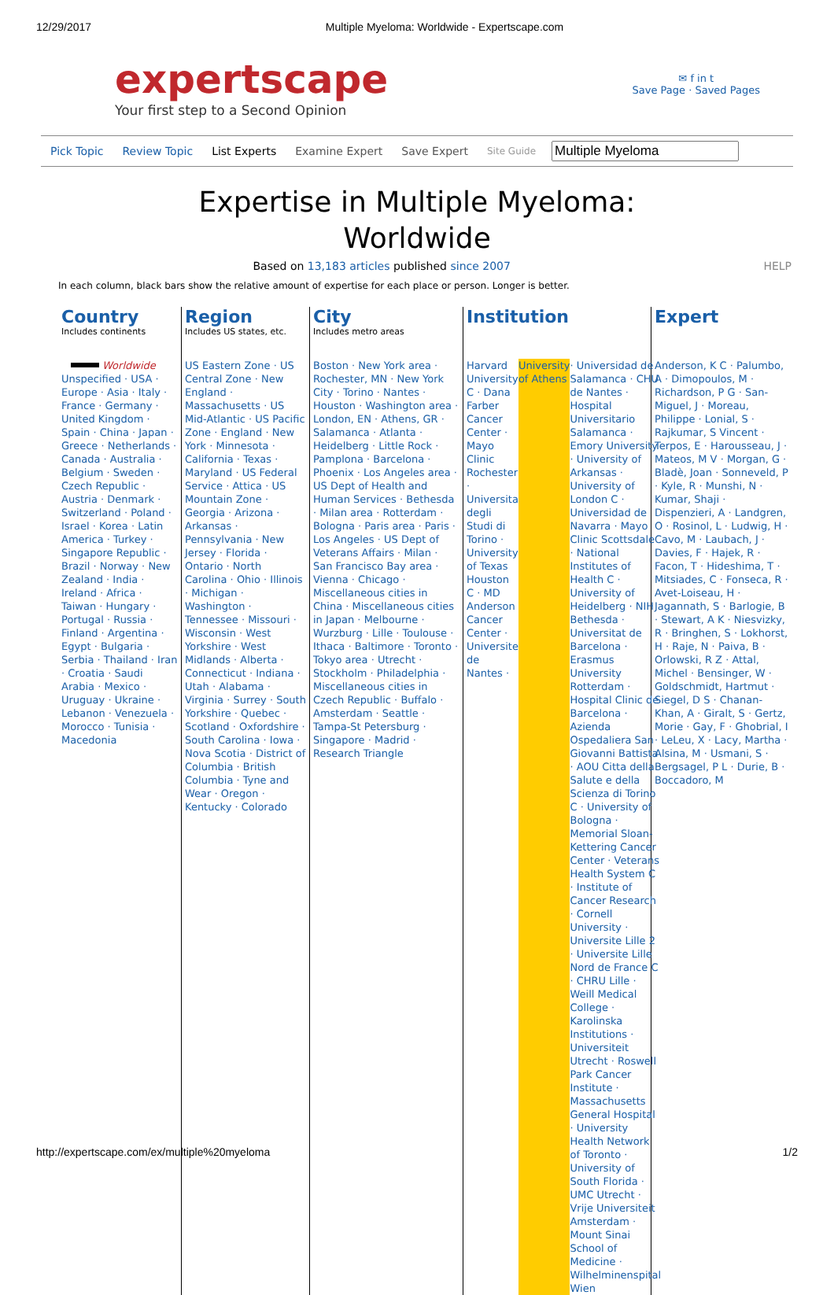12/29/2017 Multiple Myeloma: Worldwide - Expertscape.com
expertscape
Your first step to a Second Opinion
✉ f in t
Save Page · Saved Pages
Pick Topic Review Topic List Experts Examine Expert Save Expert Site Guide
Expertise in Multiple Myeloma:
Worldwide
Based on 13,183 articles published since 2007 HELP
In each column, black bars show the relative amount of expertise for each place or person. Longer is better.
Country
Includes continents
Worldwide
Unspecified · USA · Europe · Asia · Italy · France · Germany · United Kingdom · Spain · China · Japan · Greece · Netherlands · Canada · Australia · Belgium · Sweden · Czech Republic · Austria · Denmark · Switzerland · Poland · Israel · Korea · Latin America · Turkey · Singapore Republic · Brazil · Norway · New Zealand · India · Ireland · Africa · Taiwan · Hungary · Portugal · Russia · Finland · Argentina · Egypt · Bulgaria · Serbia · Thailand · Iran · Croatia · Saudi Arabia · Mexico · Uruguay · Ukraine · Lebanon · Venezuela · Morocco · Tunisia · Macedonia
Region
Includes US states, etc.
US Eastern Zone · US Central Zone · New England · Massachusetts · US Mid-Atlantic · US Pacific Zone · England · New York · Minnesota · California · Texas · Maryland · US Federal Service · Attica · US Mountain Zone · Georgia · Arizona · Arkansas · Pennsylvania · New Jersey · Florida · Ontario · North Carolina · Ohio · Illinois · Michigan · Washington · Tennessee · Missouri · Wisconsin · West Yorkshire · West Midlands · Alberta · Connecticut · Indiana · Utah · Alabama · Virginia · Surrey · South Yorkshire · Quebec · Scotland · Oxfordshire · South Carolina · Iowa · Nova Scotia · District of Columbia · British Columbia · Tyne and Wear · Oregon · Kentucky · Colorado
City
Includes metro areas
Boston · New York area · Rochester, MN · New York City · Torino · Nantes · Houston · Washington area · London, EN · Athens, GR · Salamanca · Atlanta · Heidelberg · Little Rock · Pamplona · Barcelona · Phoenix · Los Angeles area · US Dept of Health and Human Services · Bethesda · Milan area · Rotterdam · Bologna · Paris area · Paris · Los Angeles · US Dept of Veterans Affairs · Milan · San Francisco Bay area · Vienna · Chicago · Miscellaneous cities in China · Miscellaneous cities in Japan · Melbourne · Wurzburg · Lille · Toulouse · Ithaca · Baltimore · Toronto · Tokyo area · Utrecht · Stockholm · Philadelphia · Miscellaneous cities in Czech Republic · Buffalo · Amsterdam · Seattle · Tampa-St Petersburg · Singapore · Madrid · Research Triangle
Institution
Harvard University C · Dana Farber Cancer Center · Mayo Clinic Rochester · Universita degli Studi di Torino · University of Texas Houston C · MD Anderson Cancer Center · Universite de Nantes · University of Athens · Universidad de Salamanca · CHU de Nantes · Hospital Universitario Salamanca · Emory University · University of Arkansas · University of London C · Universidad de Navarra · Mayo Clinic Scottsdale · National Institutes of Health C · University of Heidelberg · NIH Bethesda · Universitat de Barcelona · Erasmus University Rotterdam · Hospital Clinic de Barcelona · Azienda Ospedaliera San Giovanni Battista · AOU Citta della Salute e della Scienza di Torino C · University of Bologna · Memorial Sloan-Kettering Cancer Center · Veterans Health System C · Institute of Cancer Research · Cornell University · Universite Lille 2 · Universite Lille Nord de France C · CHRU Lille · Weill Medical College · Karolinska Institutions · Universiteit Utrecht · Roswell Park Cancer Institute · Massachusetts General Hospital · University Health Network of Toronto · University of South Florida · UMC Utrecht · Vrije Universiteit Amsterdam · Mount Sinai School of Medicine · Wilhelminenspital Wien
Expert
Anderson, K C · Palumbo, A · Dimopoulos, M · Richardson, P G · San-Miguel, J · Moreau, Philippe · Lonial, S · Rajkumar, S Vincent · Terpos, E · Harousseau, J · Mateos, M V · Morgan, G · Bladè, Joan · Sonneveld, P · Kyle, R · Munshi, N · Kumar, Shaji · Dispenzieri, A · Landgren, O · Rosinol, L · Ludwig, H · Cavo, M · Laubach, J · Davies, F · Hajek, R · Facon, T · Hideshima, T · Mitsiades, C · Fonseca, R · Avet-Loiseau, H · Jagannath, S · Barlogie, B · Stewart, A K · Niesvizky, R · Bringhen, S · Lokhorst, H · Raje, N · Paiva, B · Orlowski, R Z · Attal, Michel · Bensinger, W · Goldschmidt, Hartmut · Siegel, D S · Chanan-Khan, A · Giralt, S · Gertz, Morie · Gay, F · Ghobrial, I · LeLeu, X · Lacy, Martha · Alsina, M · Usmani, S · Bergsagel, P L · Durie, B · Boccadoro, M
http://expertscape.com/ex/multiple%20myeloma 1/2